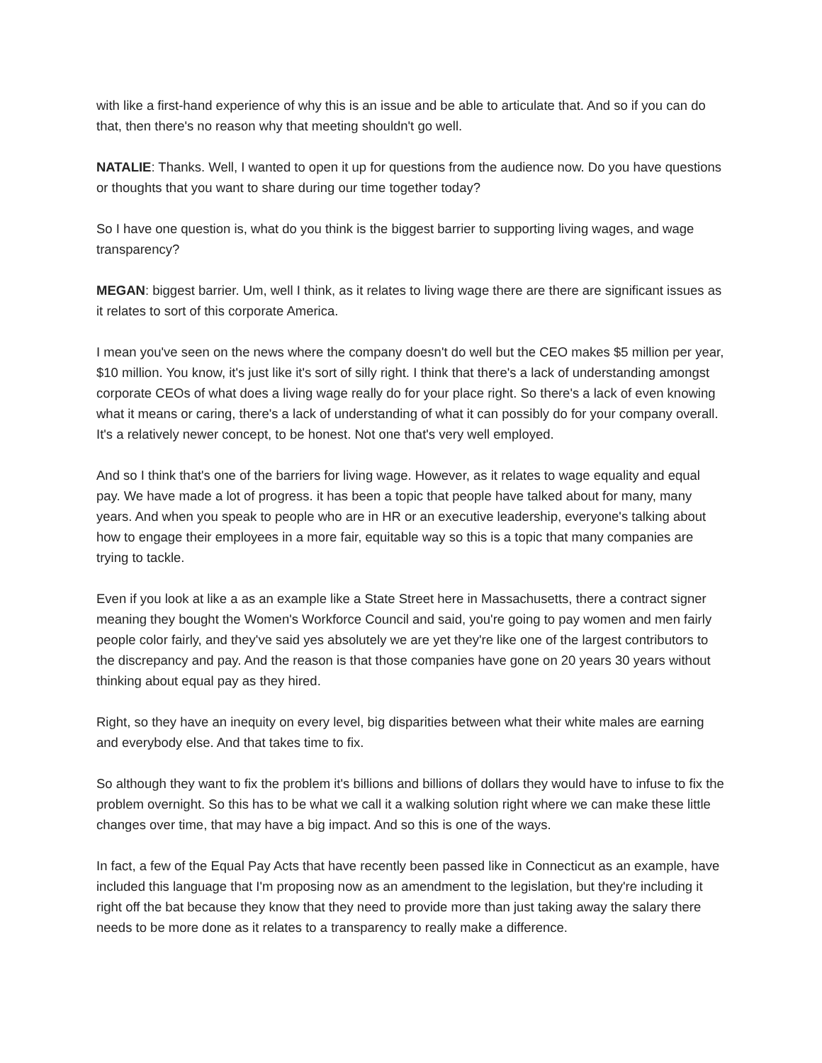with like a first-hand experience of why this is an issue and be able to articulate that. And so if you can do that, then there's no reason why that meeting shouldn't go well.
NATALIE: Thanks. Well, I wanted to open it up for questions from the audience now. Do you have questions or thoughts that you want to share during our time together today?
So I have one question is, what do you think is the biggest barrier to supporting living wages, and wage transparency?
MEGAN: biggest barrier. Um, well I think, as it relates to living wage there are there are significant issues as it relates to sort of this corporate America.
I mean you've seen on the news where the company doesn't do well but the CEO makes $5 million per year, $10 million. You know, it's just like it's sort of silly right. I think that there's a lack of understanding amongst corporate CEOs of what does a living wage really do for your place right. So there's a lack of even knowing what it means or caring, there's a lack of understanding of what it can possibly do for your company overall. It's a relatively newer concept, to be honest. Not one that's very well employed.
And so I think that's one of the barriers for living wage. However, as it relates to wage equality and equal pay. We have made a lot of progress. it has been a topic that people have talked about for many, many years. And when you speak to people who are in HR or an executive leadership, everyone's talking about how to engage their employees in a more fair, equitable way so this is a topic that many companies are trying to tackle.
Even if you look at like a as an example like a State Street here in Massachusetts, there a contract signer meaning they bought the Women's Workforce Council and said, you're going to pay women and men fairly people color fairly, and they've said yes absolutely we are yet they're like one of the largest contributors to the discrepancy and pay. And the reason is that those companies have gone on 20 years 30 years without thinking about equal pay as they hired.
Right, so they have an inequity on every level, big disparities between what their white males are earning and everybody else. And that takes time to fix.
So although they want to fix the problem it's billions and billions of dollars they would have to infuse to fix the problem overnight. So this has to be what we call it a walking solution right where we can make these little changes over time, that may have a big impact. And so this is one of the ways.
In fact, a few of the Equal Pay Acts that have recently been passed like in Connecticut as an example, have included this language that I'm proposing now as an amendment to the legislation, but they're including it right off the bat because they know that they need to provide more than just taking away the salary there needs to be more done as it relates to a transparency to really make a difference.